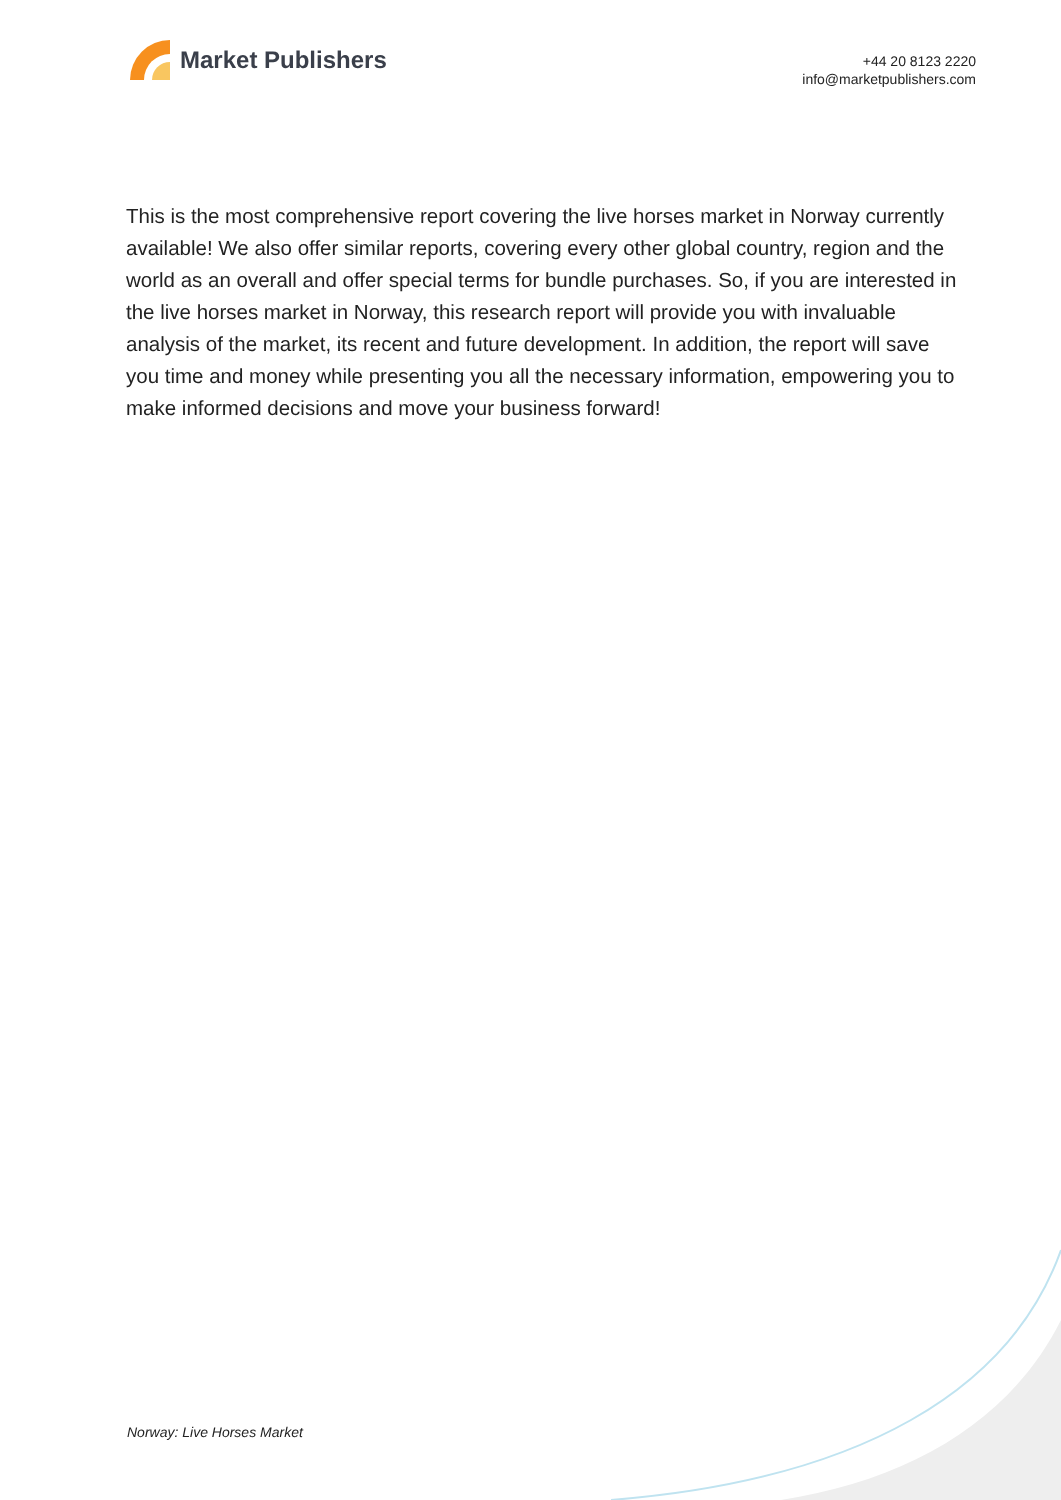Market Publishers
+44 20 8123 2220
info@marketpublishers.com
This is the most comprehensive report covering the live horses market in Norway currently available! We also offer similar reports, covering every other global country, region and the world as an overall and offer special terms for bundle purchases. So, if you are interested in the live horses market in Norway, this research report will provide you with invaluable analysis of the market, its recent and future development. In addition, the report will save you time and money while presenting you all the necessary information, empowering you to make informed decisions and move your business forward!
Norway: Live Horses Market